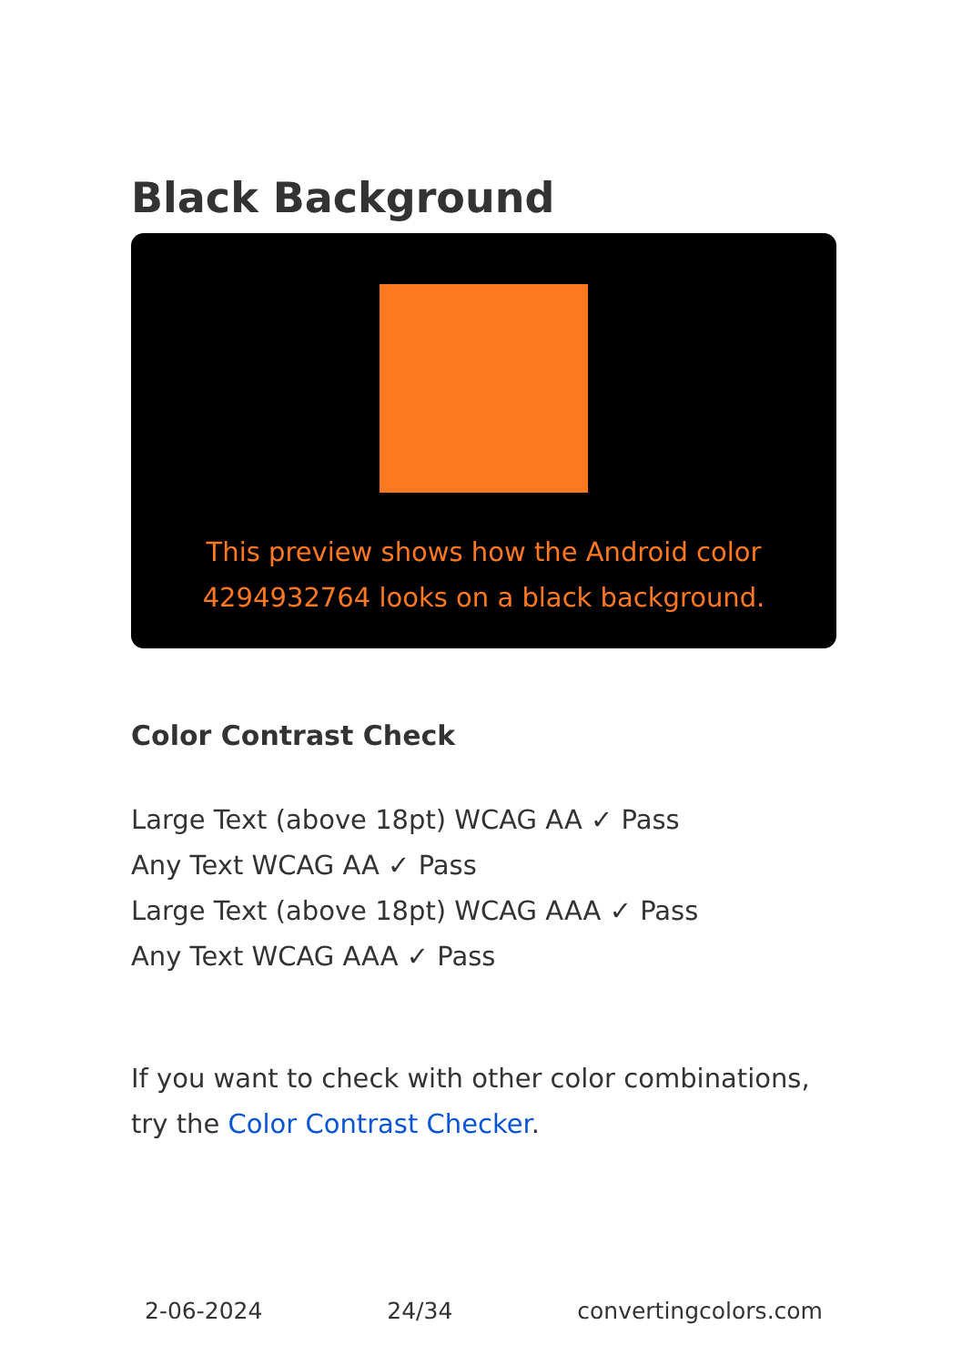Black Background
This preview shows how the Android color 4294932764 looks on a black background.
Color Contrast Check
Large Text (above 18pt) WCAG AA ✓ Pass
Any Text WCAG AA ✓ Pass
Large Text (above 18pt) WCAG AAA ✓ Pass
Any Text WCAG AAA ✓ Pass
If you want to check with other color combinations, try the Color Contrast Checker.
2-06-2024 24/34 convertingcolors.com